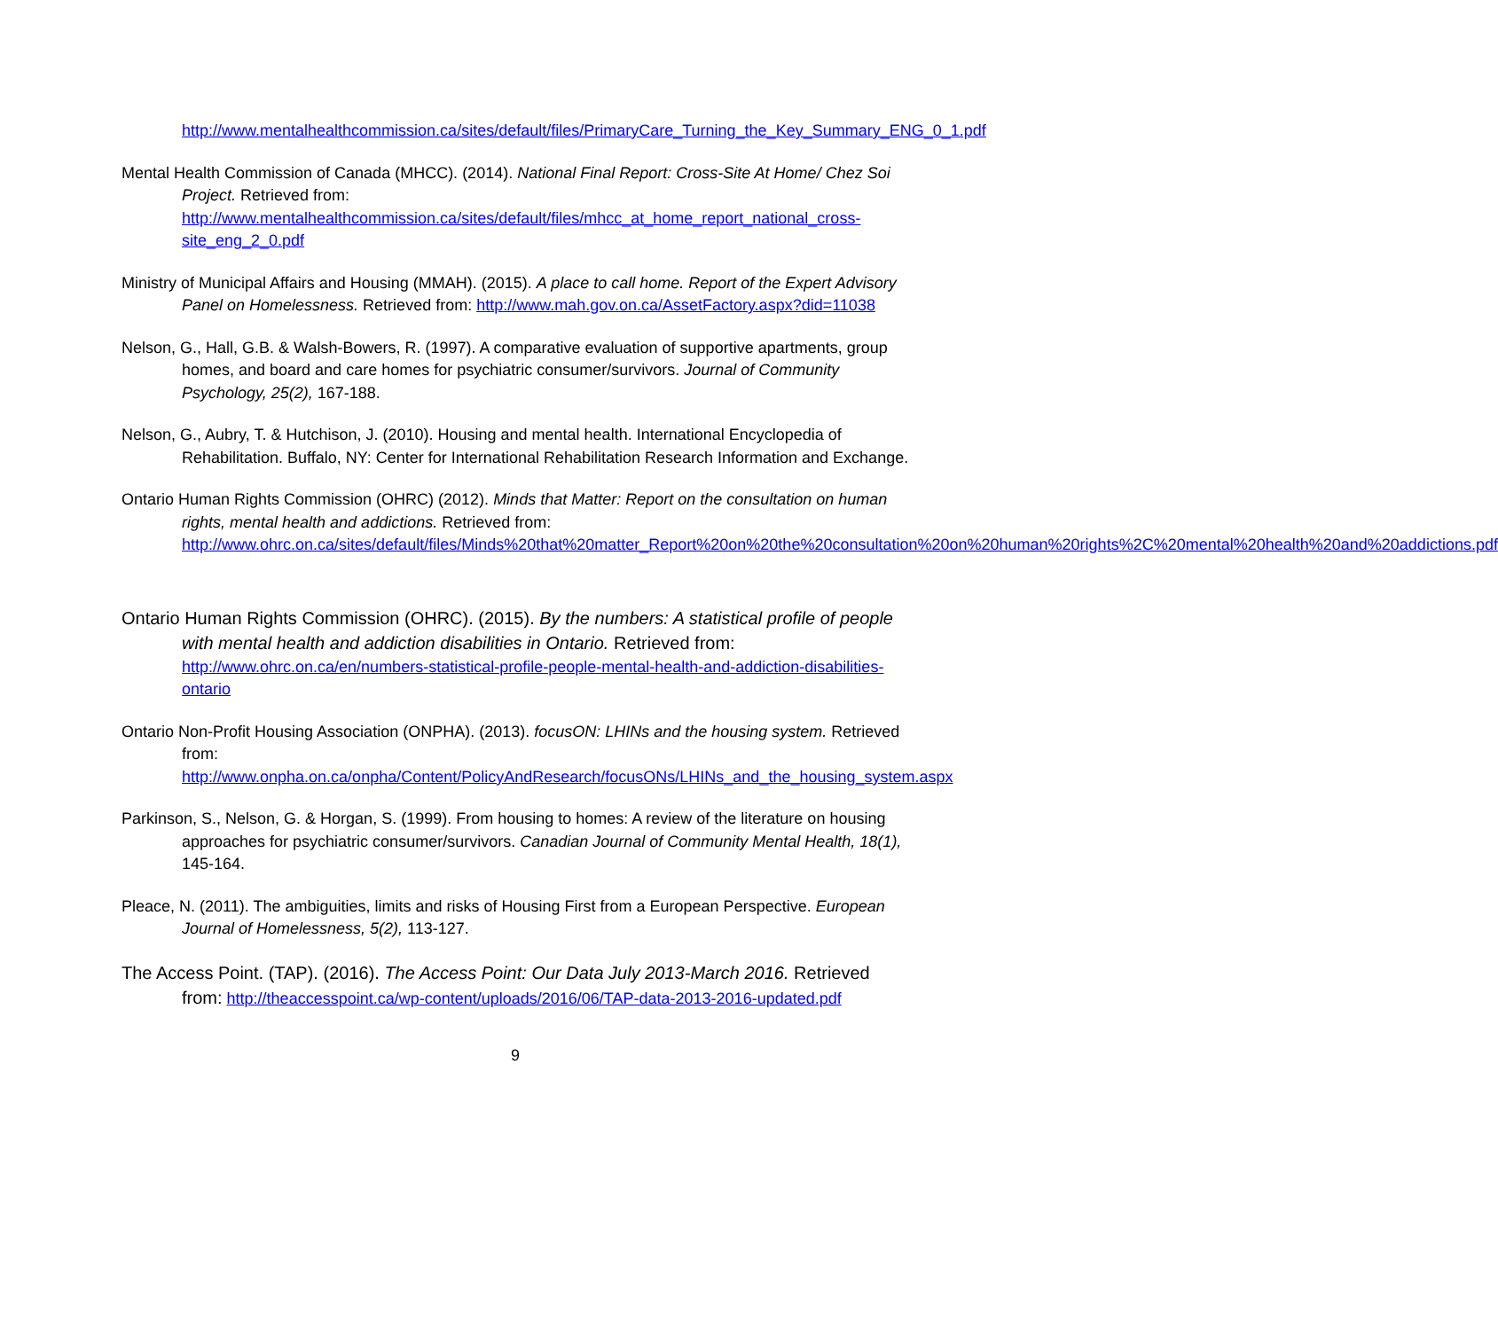http://www.mentalhealthcommission.ca/sites/default/files/PrimaryCare_Turning_the_Key_Summary_ENG_0_1.pdf
Mental Health Commission of Canada (MHCC). (2014). National Final Report: Cross-Site At Home/ Chez Soi Project. Retrieved from: http://www.mentalhealthcommission.ca/sites/default/files/mhcc_at_home_report_national_cross-site_eng_2_0.pdf
Ministry of Municipal Affairs and Housing (MMAH). (2015). A place to call home. Report of the Expert Advisory Panel on Homelessness. Retrieved from: http://www.mah.gov.on.ca/AssetFactory.aspx?did=11038
Nelson, G., Hall, G.B. & Walsh-Bowers, R. (1997). A comparative evaluation of supportive apartments, group homes, and board and care homes for psychiatric consumer/survivors. Journal of Community Psychology, 25(2), 167-188.
Nelson, G., Aubry, T. & Hutchison, J. (2010). Housing and mental health. International Encyclopedia of Rehabilitation. Buffalo, NY: Center for International Rehabilitation Research Information and Exchange.
Ontario Human Rights Commission (OHRC) (2012). Minds that Matter: Report on the consultation on human rights, mental health and addictions. Retrieved from: http://www.ohrc.on.ca/sites/default/files/Minds%20that%20matter_Report%20on%20the%20consultation%20on%20human%20rights%2C%20mental%20health%20and%20addictions.pdf
Ontario Human Rights Commission (OHRC). (2015). By the numbers: A statistical profile of people with mental health and addiction disabilities in Ontario. Retrieved from: http://www.ohrc.on.ca/en/numbers-statistical-profile-people-mental-health-and-addiction-disabilities-ontario
Ontario Non-Profit Housing Association (ONPHA). (2013). focusON: LHINs and the housing system. Retrieved from: http://www.onpha.on.ca/onpha/Content/PolicyAndResearch/focusONs/LHINs_and_the_housing_system.aspx
Parkinson, S., Nelson, G. & Horgan, S. (1999). From housing to homes: A review of the literature on housing approaches for psychiatric consumer/survivors. Canadian Journal of Community Mental Health, 18(1), 145-164.
Pleace, N. (2011). The ambiguities, limits and risks of Housing First from a European Perspective. European Journal of Homelessness, 5(2), 113-127.
The Access Point. (TAP). (2016). The Access Point: Our Data July 2013-March 2016. Retrieved from: http://theaccesspoint.ca/wp-content/uploads/2016/06/TAP-data-2013-2016-updated.pdf
9